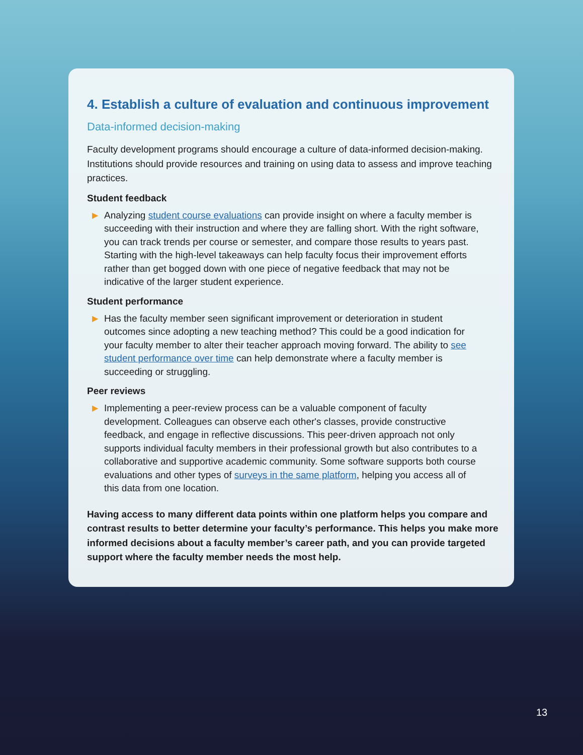4. Establish a culture of evaluation and continuous improvement
Data-informed decision-making
Faculty development programs should encourage a culture of data-informed decision-making. Institutions should provide resources and training on using data to assess and improve teaching practices.
Student feedback
▶ Analyzing student course evaluations can provide insight on where a faculty member is succeeding with their instruction and where they are falling short. With the right software, you can track trends per course or semester, and compare those results to years past. Starting with the high-level takeaways can help faculty focus their improvement efforts rather than get bogged down with one piece of negative feedback that may not be indicative of the larger student experience.
Student performance
▶ Has the faculty member seen significant improvement or deterioration in student outcomes since adopting a new teaching method? This could be a good indication for your faculty member to alter their teacher approach moving forward. The ability to see student performance over time can help demonstrate where a faculty member is succeeding or struggling.
Peer reviews
▶ Implementing a peer-review process can be a valuable component of faculty development. Colleagues can observe each other's classes, provide constructive feedback, and engage in reflective discussions. This peer-driven approach not only supports individual faculty members in their professional growth but also contributes to a collaborative and supportive academic community. Some software supports both course evaluations and other types of surveys in the same platform, helping you access all of this data from one location.
Having access to many different data points within one platform helps you compare and contrast results to better determine your faculty’s performance. This helps you make more informed decisions about a faculty member’s career path, and you can provide targeted support where the faculty member needs the most help.
13